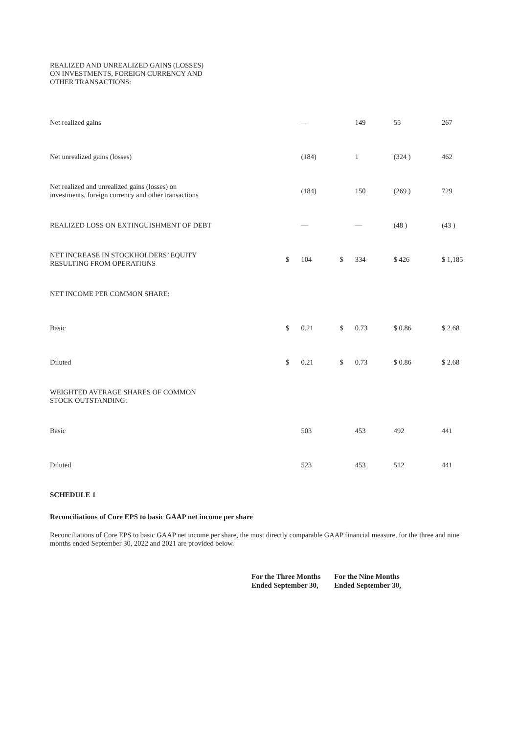| REALIZED AND UNREALIZED GAINS (LOSSES) ON INVESTMENTS, FOREIGN CURRENCY AND OTHER TRANSACTIONS: | | | | | | | |
| Net realized gains | | — | | 149 | 55 | | 267 |
| Net unrealized gains (losses) | | (184) | | 1 | (324 ) | | 462 |
| Net realized and unrealized gains (losses) on investments, foreign currency and other transactions | | (184) | | 150 | (269 ) | | 729 |
| REALIZED LOSS ON EXTINGUISHMENT OF DEBT | | — | | — | (48 ) | | (43 ) |
| NET INCREASE IN STOCKHOLDERS’ EQUITY RESULTING FROM OPERATIONS | $ | 104 | $ | 334 | $ 426 | | $ 1,185 |
| NET INCOME PER COMMON SHARE: | | | | | | | |
| Basic | $ | 0.21 | $ | 0.73 | $ 0.86 | | $ 2.68 |
| Diluted | $ | 0.21 | $ | 0.73 | $ 0.86 | | $ 2.68 |
| WEIGHTED AVERAGE SHARES OF COMMON STOCK OUTSTANDING: | | | | | | | |
| Basic | | 503 | | 453 | 492 | | 441 |
| Diluted | | 523 | | 453 | 512 | | 441 |
SCHEDULE 1
Reconciliations of Core EPS to basic GAAP net income per share
Reconciliations of Core EPS to basic GAAP net income per share, the most directly comparable GAAP financial measure, for the three and nine months ended September 30, 2022 and 2021 are provided below.
For the Three Months
Ended September 30,
For the Nine Months
Ended September 30,